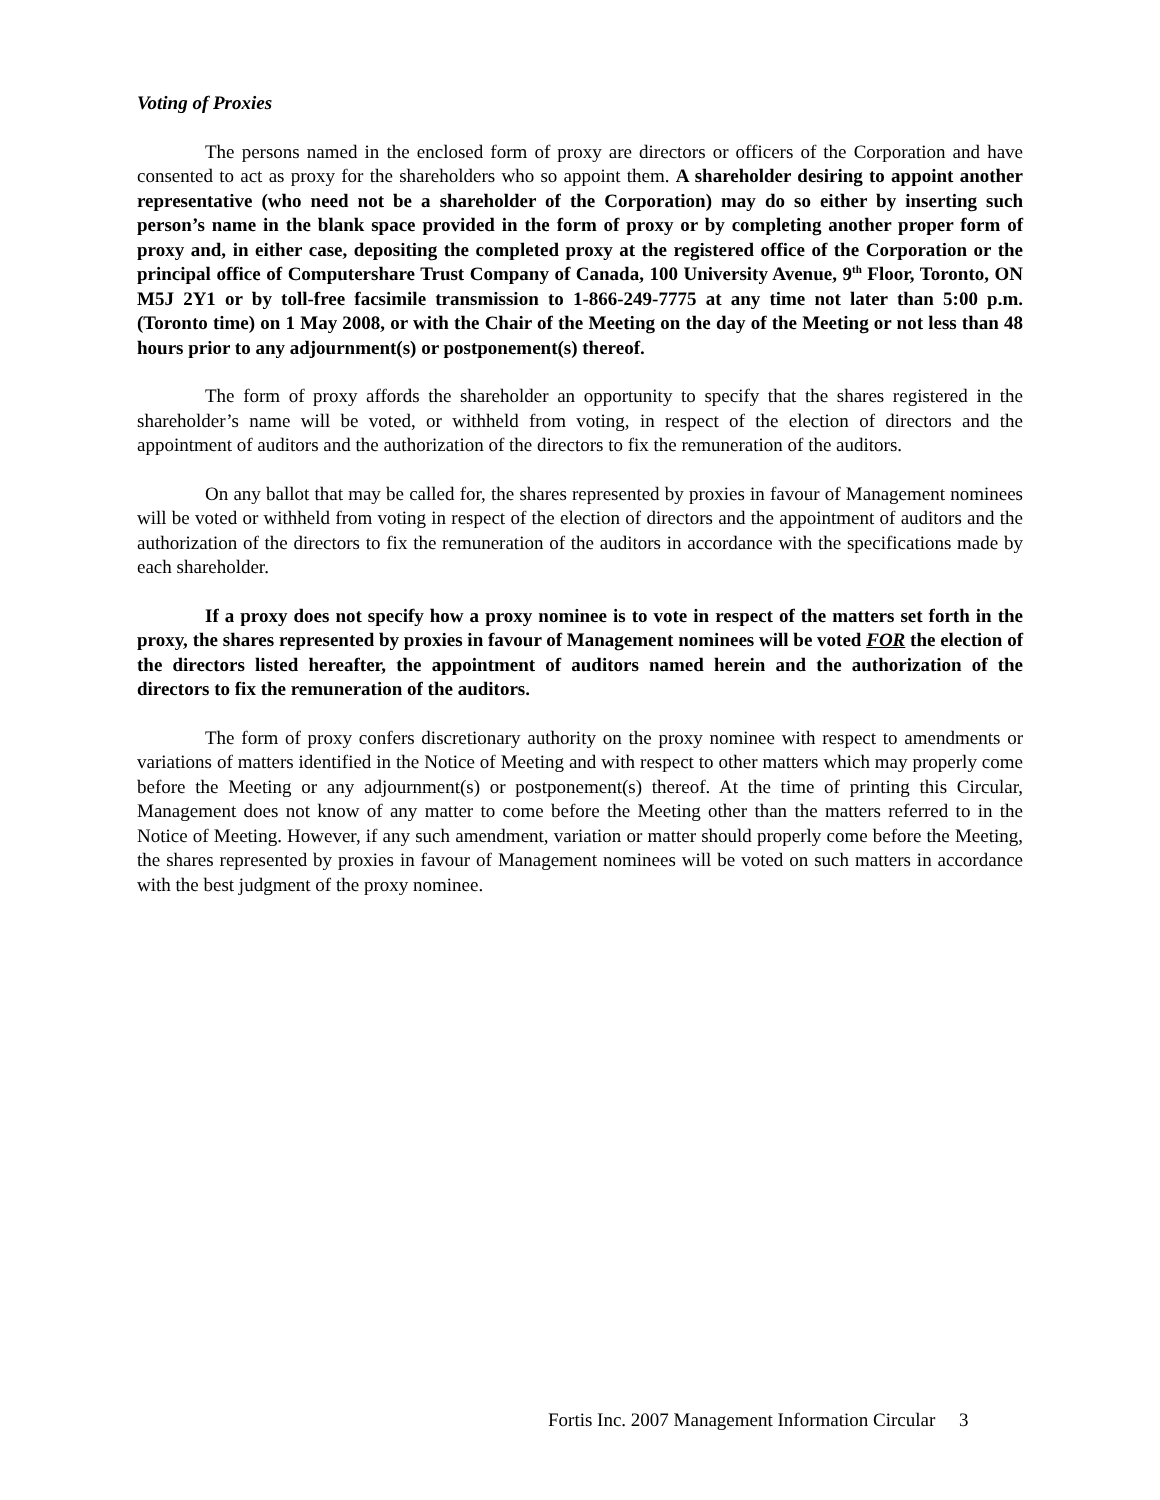Voting of Proxies
The persons named in the enclosed form of proxy are directors or officers of the Corporation and have consented to act as proxy for the shareholders who so appoint them. A shareholder desiring to appoint another representative (who need not be a shareholder of the Corporation) may do so either by inserting such person’s name in the blank space provided in the form of proxy or by completing another proper form of proxy and, in either case, depositing the completed proxy at the registered office of the Corporation or the principal office of Computershare Trust Company of Canada, 100 University Avenue, 9<sup>th</sup> Floor, Toronto, ON M5J 2Y1 or by toll-free facsimile transmission to 1-866-249-7775 at any time not later than 5:00 p.m. (Toronto time) on 1 May 2008, or with the Chair of the Meeting on the day of the Meeting or not less than 48 hours prior to any adjournment(s) or postponement(s) thereof.
The form of proxy affords the shareholder an opportunity to specify that the shares registered in the shareholder’s name will be voted, or withheld from voting, in respect of the election of directors and the appointment of auditors and the authorization of the directors to fix the remuneration of the auditors.
On any ballot that may be called for, the shares represented by proxies in favour of Management nominees will be voted or withheld from voting in respect of the election of directors and the appointment of auditors and the authorization of the directors to fix the remuneration of the auditors in accordance with the specifications made by each shareholder.
If a proxy does not specify how a proxy nominee is to vote in respect of the matters set forth in the proxy, the shares represented by proxies in favour of Management nominees will be voted FOR the election of the directors listed hereafter, the appointment of auditors named herein and the authorization of the directors to fix the remuneration of the auditors.
The form of proxy confers discretionary authority on the proxy nominee with respect to amendments or variations of matters identified in the Notice of Meeting and with respect to other matters which may properly come before the Meeting or any adjournment(s) or postponement(s) thereof. At the time of printing this Circular, Management does not know of any matter to come before the Meeting other than the matters referred to in the Notice of Meeting. However, if any such amendment, variation or matter should properly come before the Meeting, the shares represented by proxies in favour of Management nominees will be voted on such matters in accordance with the best judgment of the proxy nominee.
Fortis Inc. 2007 Management Information Circular 3